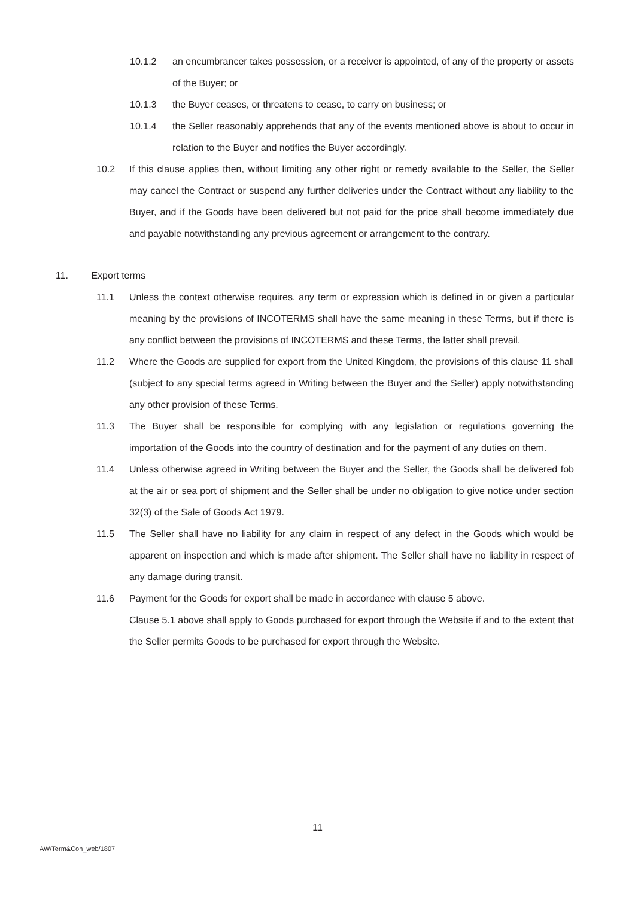10.1.2 an encumbrancer takes possession, or a receiver is appointed, of any of the property or assets of the Buyer; or
10.1.3 the Buyer ceases, or threatens to cease, to carry on business; or
10.1.4 the Seller reasonably apprehends that any of the events mentioned above is about to occur in relation to the Buyer and notifies the Buyer accordingly.
10.2 If this clause applies then, without limiting any other right or remedy available to the Seller, the Seller may cancel the Contract or suspend any further deliveries under the Contract without any liability to the Buyer, and if the Goods have been delivered but not paid for the price shall become immediately due and payable notwithstanding any previous agreement or arrangement to the contrary.
11. Export terms
11.1 Unless the context otherwise requires, any term or expression which is defined in or given a particular meaning by the provisions of INCOTERMS shall have the same meaning in these Terms, but if there is any conflict between the provisions of INCOTERMS and these Terms, the latter shall prevail.
11.2 Where the Goods are supplied for export from the United Kingdom, the provisions of this clause 11 shall (subject to any special terms agreed in Writing between the Buyer and the Seller) apply notwithstanding any other provision of these Terms.
11.3 The Buyer shall be responsible for complying with any legislation or regulations governing the importation of the Goods into the country of destination and for the payment of any duties on them.
11.4 Unless otherwise agreed in Writing between the Buyer and the Seller, the Goods shall be delivered fob at the air or sea port of shipment and the Seller shall be under no obligation to give notice under section 32(3) of the Sale of Goods Act 1979.
11.5 The Seller shall have no liability for any claim in respect of any defect in the Goods which would be apparent on inspection and which is made after shipment. The Seller shall have no liability in respect of any damage during transit.
11.6 Payment for the Goods for export shall be made in accordance with clause 5 above.
Clause 5.1 above shall apply to Goods purchased for export through the Website if and to the extent that the Seller permits Goods to be purchased for export through the Website.
11
AW/Term&Con_web/1807